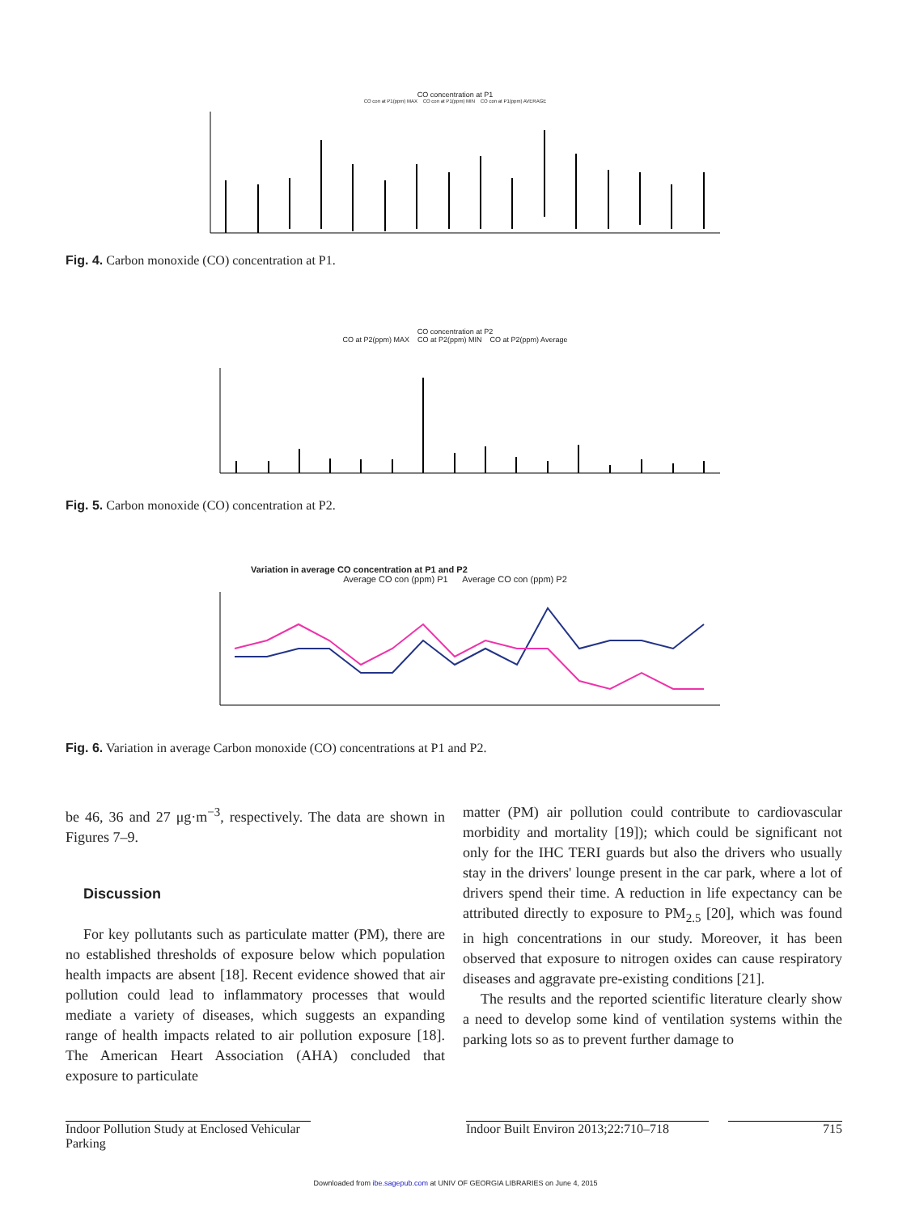CO concentration at P1
CO con at P1(ppm) MAX CO con at P1(ppm) MIN CO con at P1(ppm) AVERAGE
Fig. 4. Carbon monoxide (CO) concentration at P1.
CO concentration at P2
CO at P2(ppm) MAX CO at P2(ppm) MIN CO at P2(ppm) Average
Fig. 5. Carbon monoxide (CO) concentration at P2.
Variation in average CO concentration at P1 and P2
Average CO con (ppm) P1 Average CO con (ppm) P2
Fig. 6. Variation in average Carbon monoxide (CO) concentrations at P1 and P2.
be 46, 36 and 27 μg·m<sup>−3</sup>, respectively. The data are shown in Figures 7–9.
Discussion
For key pollutants such as particulate matter (PM), there are no established thresholds of exposure below which population health impacts are absent [18]. Recent evidence showed that air pollution could lead to inflammatory processes that would mediate a variety of diseases, which suggests an expanding range of health impacts related to air pollution exposure [18]. The American Heart Association (AHA) concluded that exposure to particulate
matter (PM) air pollution could contribute to cardiovascular morbidity and mortality [19]); which could be significant not only for the IHC TERI guards but also the drivers who usually stay in the drivers' lounge present in the car park, where a lot of drivers spend their time. A reduction in life expectancy can be attributed directly to exposure to PM<sub>2.5</sub> [20], which was found in high concentrations in our study. Moreover, it has been observed that exposure to nitrogen oxides can cause respiratory diseases and aggravate pre-existing conditions [21].
The results and the reported scientific literature clearly show a need to develop some kind of ventilation systems within the parking lots so as to prevent further damage to
Indoor Pollution Study at Enclosed Vehicular Parking
Indoor Built Environ 2013;22:710–718
715
Downloaded from ibe.sagepub.com at UNIV OF GEORGIA LIBRARIES on June 4, 2015